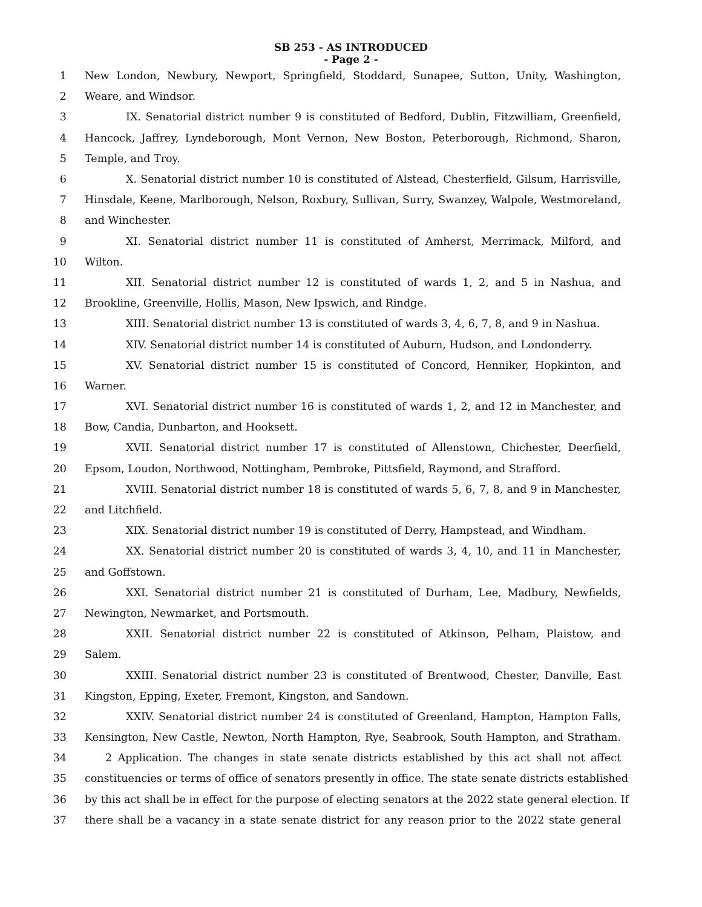SB 253 - AS INTRODUCED
- Page 2 -
1 New London, Newbury, Newport, Springfield, Stoddard, Sunapee, Sutton, Unity, Washington,
2 Weare, and Windsor.
3 IX. Senatorial district number 9 is constituted of Bedford, Dublin, Fitzwilliam, Greenfield,
4 Hancock, Jaffrey, Lyndeborough, Mont Vernon, New Boston, Peterborough, Richmond, Sharon,
5 Temple, and Troy.
6 X. Senatorial district number 10 is constituted of Alstead, Chesterfield, Gilsum, Harrisville,
7 Hinsdale, Keene, Marlborough, Nelson, Roxbury, Sullivan, Surry, Swanzey, Walpole, Westmoreland,
8 and Winchester.
9 XI. Senatorial district number 11 is constituted of Amherst, Merrimack, Milford, and
10 Wilton.
11 XII. Senatorial district number 12 is constituted of wards 1, 2, and 5 in Nashua, and
12 Brookline, Greenville, Hollis, Mason, New Ipswich, and Rindge.
13 XIII. Senatorial district number 13 is constituted of wards 3, 4, 6, 7, 8, and 9 in Nashua.
14 XIV. Senatorial district number 14 is constituted of Auburn, Hudson, and Londonderry.
15 XV. Senatorial district number 15 is constituted of Concord, Henniker, Hopkinton, and
16 Warner.
17 XVI. Senatorial district number 16 is constituted of wards 1, 2, and 12 in Manchester, and
18 Bow, Candia, Dunbarton, and Hooksett.
19 XVII. Senatorial district number 17 is constituted of Allenstown, Chichester, Deerfield,
20 Epsom, Loudon, Northwood, Nottingham, Pembroke, Pittsfield, Raymond, and Strafford.
21 XVIII. Senatorial district number 18 is constituted of wards 5, 6, 7, 8, and 9 in Manchester,
22 and Litchfield.
23 XIX. Senatorial district number 19 is constituted of Derry, Hampstead, and Windham.
24 XX. Senatorial district number 20 is constituted of wards 3, 4, 10, and 11 in Manchester,
25 and Goffstown.
26 XXI. Senatorial district number 21 is constituted of Durham, Lee, Madbury, Newfields,
27 Newington, Newmarket, and Portsmouth.
28 XXII. Senatorial district number 22 is constituted of Atkinson, Pelham, Plaistow, and
29 Salem.
30 XXIII. Senatorial district number 23 is constituted of Brentwood, Chester, Danville, East
31 Kingston, Epping, Exeter, Fremont, Kingston, and Sandown.
32 XXIV. Senatorial district number 24 is constituted of Greenland, Hampton, Hampton Falls,
33 Kensington, New Castle, Newton, North Hampton, Rye, Seabrook, South Hampton, and Stratham.
34 2 Application. The changes in state senate districts established by this act shall not affect
35 constituencies or terms of office of senators presently in office. The state senate districts established
36 by this act shall be in effect for the purpose of electing senators at the 2022 state general election. If
37 there shall be a vacancy in a state senate district for any reason prior to the 2022 state general